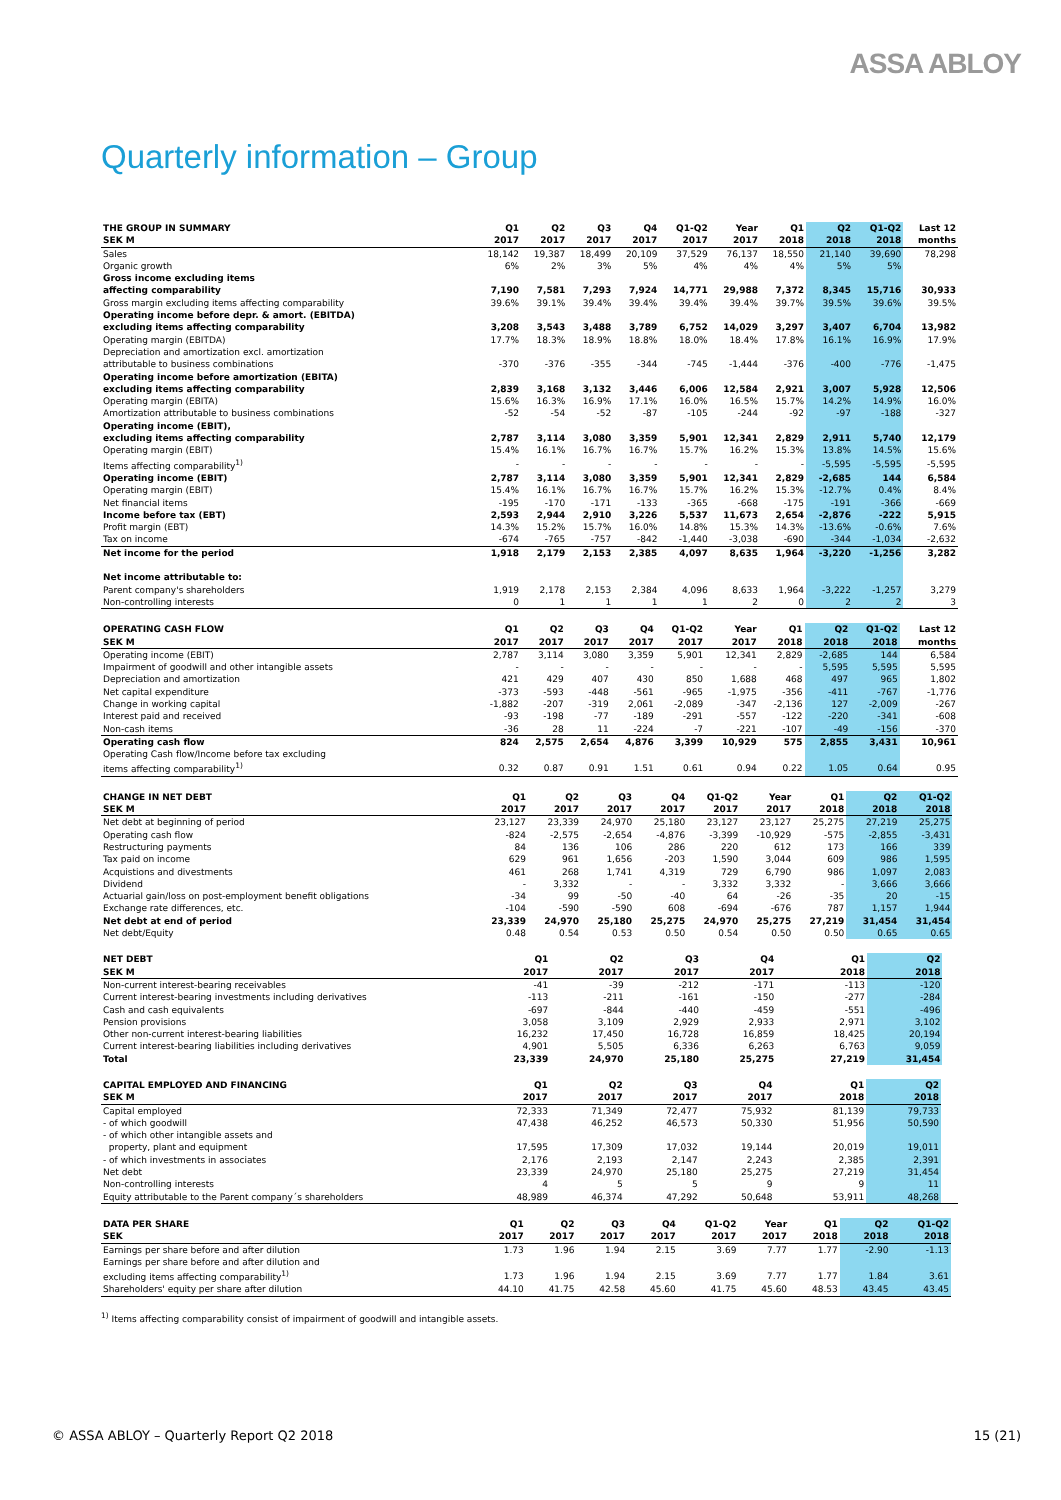ASSA ABLOY
Quarterly information – Group
| THE GROUP IN SUMMARY | Q1 | Q2 | Q3 | Q4 | Q1-Q2 | Year | Q1 | Q2 | Q1-Q2 | Last 12 |
| --- | --- | --- | --- | --- | --- | --- | --- | --- | --- | --- |
| SEK M | 2017 | 2017 | 2017 | 2017 | 2017 | 2017 | 2018 | 2018 | 2018 | months |
| Sales | 18,142 | 19,387 | 18,499 | 20,109 | 37,529 | 76,137 | 18,550 | 21,140 | 39,690 | 78,298 |
| Organic growth | 6% | 2% | 3% | 5% | 4% | 4% | 4% | 5% | 5% | |
| Gross income excluding items affecting comparability | 7,190 | 7,581 | 7,293 | 7,924 | 14,771 | 29,988 | 7,372 | 8,345 | 15,716 | 30,933 |
| Gross margin excluding items affecting comparability | 39.6% | 39.1% | 39.4% | 39.4% | 39.4% | 39.4% | 39.7% | 39.5% | 39.6% | 39.5% |
| Operating income before depr. & amort. (EBITDA) excluding items affecting comparability | 3,208 | 3,543 | 3,488 | 3,789 | 6,752 | 14,029 | 3,297 | 3,407 | 6,704 | 13,982 |
| Operating margin (EBITDA) | 17.7% | 18.3% | 18.9% | 18.8% | 18.0% | 18.4% | 17.8% | 16.1% | 16.9% | 17.9% |
| Depreciation and amortization excl. amortization attributable to business combinations | -370 | -376 | -355 | -344 | -745 | -1,444 | -376 | -400 | -776 | -1,475 |
| Operating income before amortization (EBITA) excluding items affecting comparability | 2,839 | 3,168 | 3,132 | 3,446 | 6,006 | 12,584 | 2,921 | 3,007 | 5,928 | 12,506 |
| Operating margin (EBITA) | 15.6% | 16.3% | 16.9% | 17.1% | 16.0% | 16.5% | 15.7% | 14.2% | 14.9% | 16.0% |
| Amortization attributable to business combinations | -52 | -54 | -52 | -87 | -105 | -244 | -92 | -97 | -188 | -327 |
| Operating income (EBIT), excluding items affecting comparability | 2,787 | 3,114 | 3,080 | 3,359 | 5,901 | 12,341 | 2,829 | 2,911 | 5,740 | 12,179 |
| Operating margin (EBIT) | 15.4% | 16.1% | 16.7% | 16.7% | 15.7% | 16.2% | 15.3% | 13.8% | 14.5% | 15.6% |
| Items affecting comparability<sup>1)</sup> | - | - | - | - | - | - | - | -5,595 | -5,595 | -5,595 |
| Operating income (EBIT) | 2,787 | 3,114 | 3,080 | 3,359 | 5,901 | 12,341 | 2,829 | -2,685 | 144 | 6,584 |
| Operating margin (EBIT) | 15.4% | 16.1% | 16.7% | 16.7% | 15.7% | 16.2% | 15.3% | -12.7% | 0.4% | 8.4% |
| Net financial items | -195 | -170 | -171 | -133 | -365 | -668 | -175 | -191 | -366 | -669 |
| Income before tax (EBT) | 2,593 | 2,944 | 2,910 | 3,226 | 5,537 | 11,673 | 2,654 | -2,876 | -222 | 5,915 |
| Profit margin (EBT) | 14.3% | 15.2% | 15.7% | 16.0% | 14.8% | 15.3% | 14.3% | -13.6% | -0.6% | 7.6% |
| Tax on income | -674 | -765 | -757 | -842 | -1,440 | -3,038 | -690 | -344 | -1,034 | -2,632 |
| Net income for the period | 1,918 | 2,179 | 2,153 | 2,385 | 4,097 | 8,635 | 1,964 | -3,220 | -1,256 | 3,282 |
| Net income attributable to: | | | | | | | | | | |
| Parent company's shareholders | 1,919 | 2,178 | 2,153 | 2,384 | 4,096 | 8,633 | 1,964 | -3,222 | -1,257 | 3,279 |
| Non-controlling interests | 0 | 1 | 1 | 1 | 1 | 2 | 0 | 2 | 2 | 3 |
| OPERATING CASH FLOW | Q1 | Q2 | Q3 | Q4 | Q1-Q2 | Year | Q1 | Q2 | Q1-Q2 | Last 12 |
| --- | --- | --- | --- | --- | --- | --- | --- | --- | --- | --- |
| SEK M | 2017 | 2017 | 2017 | 2017 | 2017 | 2017 | 2018 | 2018 | 2018 | months |
| Operating income (EBIT) | 2,787 | 3,114 | 3,080 | 3,359 | 5,901 | 12,341 | 2,829 | -2,685 | 144 | 6,584 |
| Impairment of goodwill and other intangible assets | - | - | - | - | - | - | - | 5,595 | 5,595 | 5,595 |
| Depreciation and amortization | 421 | 429 | 407 | 430 | 850 | 1,688 | 468 | 497 | 965 | 1,802 |
| Net capital expenditure | -373 | -593 | -448 | -561 | -965 | -1,975 | -356 | -411 | -767 | -1,776 |
| Change in working capital | -1,882 | -207 | -319 | 2,061 | -2,089 | -347 | -2,136 | 127 | -2,009 | -267 |
| Interest paid and received | -93 | -198 | -77 | -189 | -291 | -557 | -122 | -220 | -341 | -608 |
| Non-cash items | -36 | 28 | 11 | -224 | -7 | -221 | -107 | -49 | -156 | -370 |
| Operating cash flow | 824 | 2,575 | 2,654 | 4,876 | 3,399 | 10,929 | 575 | 2,855 | 3,431 | 10,961 |
| Operating Cash flow/Income before tax excluding items affecting comparability<sup>1)</sup> | 0.32 | 0.87 | 0.91 | 1.51 | 0.61 | 0.94 | 0.22 | 1.05 | 0.64 | 0.95 |
| CHANGE IN NET DEBT | Q1 | Q2 | Q3 | Q4 | Q1-Q2 | Year | Q1 | Q2 | Q1-Q2 | |
| --- | --- | --- | --- | --- | --- | --- | --- | --- | --- | --- |
| SEK M | 2017 | 2017 | 2017 | 2017 | 2017 | 2017 | 2018 | 2018 | 2018 | |
| Net debt at beginning of period | 23,127 | 23,339 | 24,970 | 25,180 | 23,127 | 23,127 | 25,275 | 27,219 | 25,275 | |
| Operating cash flow | -824 | -2,575 | -2,654 | -4,876 | -3,399 | -10,929 | -575 | -2,855 | -3,431 | |
| Restructuring payments | 84 | 136 | 106 | 286 | 220 | 612 | 173 | 166 | 339 | |
| Tax paid on income | 629 | 961 | 1,656 | -203 | 1,590 | 3,044 | 609 | 986 | 1,595 | |
| Acquistions and divestments | 461 | 268 | 1,741 | 4,319 | 729 | 6,790 | 986 | 1,097 | 2,083 | |
| Dividend | - | 3,332 | - | - | 3,332 | 3,332 | - | 3,666 | 3,666 | |
| Actuarial gain/loss on post-employment benefit obligations | -34 | 99 | -50 | -40 | 64 | -26 | -35 | 20 | -15 | |
| Exchange rate differences, etc. | -104 | -590 | -590 | 608 | -694 | -676 | 787 | 1,157 | 1,944 | |
| Net debt at end of period | 23,339 | 24,970 | 25,180 | 25,275 | 24,970 | 25,275 | 27,219 | 31,454 | 31,454 | |
| Net debt/Equity | 0.48 | 0.54 | 0.53 | 0.50 | 0.54 | 0.50 | 0.50 | 0.65 | 0.65 | |
| NET DEBT | Q1 | Q2 | Q3 | Q4 | | | Q1 | Q2 | | |
| --- | --- | --- | --- | --- | --- | --- | --- | --- | --- | --- |
| SEK M | 2017 | 2017 | 2017 | 2017 | | | 2018 | 2018 | | |
| Non-current interest-bearing receivables | -41 | -39 | -212 | -171 | | | -113 | -120 | | |
| Current interest-bearing investments including derivatives | -113 | -211 | -161 | -150 | | | -277 | -284 | | |
| Cash and cash equivalents | -697 | -844 | -440 | -459 | | | -551 | -496 | | |
| Pension provisions | 3,058 | 3,109 | 2,929 | 2,933 | | | 2,971 | 3,102 | | |
| Other non-current interest-bearing liabilities | 16,232 | 17,450 | 16,728 | 16,859 | | | 18,425 | 20,194 | | |
| Current interest-bearing liabilities including derivatives | 4,901 | 5,505 | 6,336 | 6,263 | | | 6,763 | 9,059 | | |
| Total | 23,339 | 24,970 | 25,180 | 25,275 | | | 27,219 | 31,454 | | |
| CAPITAL EMPLOYED AND FINANCING | Q1 | Q2 | Q3 | Q4 | | | Q1 | Q2 | | |
| --- | --- | --- | --- | --- | --- | --- | --- | --- | --- | --- |
| SEK M | 2017 | 2017 | 2017 | 2017 | | | 2018 | 2018 | | |
| Capital employed | 72,333 | 71,349 | 72,477 | 75,932 | | | 81,139 | 79,733 | | |
| - of which goodwill | 47,438 | 46,252 | 46,573 | 50,330 | | | 51,956 | 50,590 | | |
| - of which other intangible assets and property, plant and equipment | 17,595 | 17,309 | 17,032 | 19,144 | | | 20,019 | 19,011 | | |
| - of which investments in associates | 2,176 | 2,193 | 2,147 | 2,243 | | | 2,385 | 2,391 | | |
| Net debt | 23,339 | 24,970 | 25,180 | 25,275 | | | 27,219 | 31,454 | | |
| Non-controlling interests | 4 | 5 | 5 | 9 | | | 9 | 11 | | |
| Equity attributable to the Parent company´s shareholders | 48,989 | 46,374 | 47,292 | 50,648 | | | 53,911 | 48,268 | | |
| DATA PER SHARE | Q1 | Q2 | Q3 | Q4 | Q1-Q2 | Year | Q1 | Q2 | Q1-Q2 | |
| --- | --- | --- | --- | --- | --- | --- | --- | --- | --- | --- |
| SEK | 2017 | 2017 | 2017 | 2017 | 2017 | 2017 | 2018 | 2018 | 2018 | |
| Earnings per share before and after dilution | 1.73 | 1.96 | 1.94 | 2.15 | 3.69 | 7.77 | 1.77 | -2.90 | -1.13 | |
| Earnings per share before and after dilution and excluding items affecting comparability<sup>1)</sup> | 1.73 | 1.96 | 1.94 | 2.15 | 3.69 | 7.77 | 1.77 | 1.84 | 3.61 | |
| Shareholders' equity per share after dilution | 44.10 | 41.75 | 42.58 | 45.60 | 41.75 | 45.60 | 48.53 | 43.45 | 43.45 | |
<sup>1)</sup> Items affecting comparability consist of impairment of goodwill and intangible assets.
© ASSA ABLOY – Quarterly Report Q2 2018 15 (21)